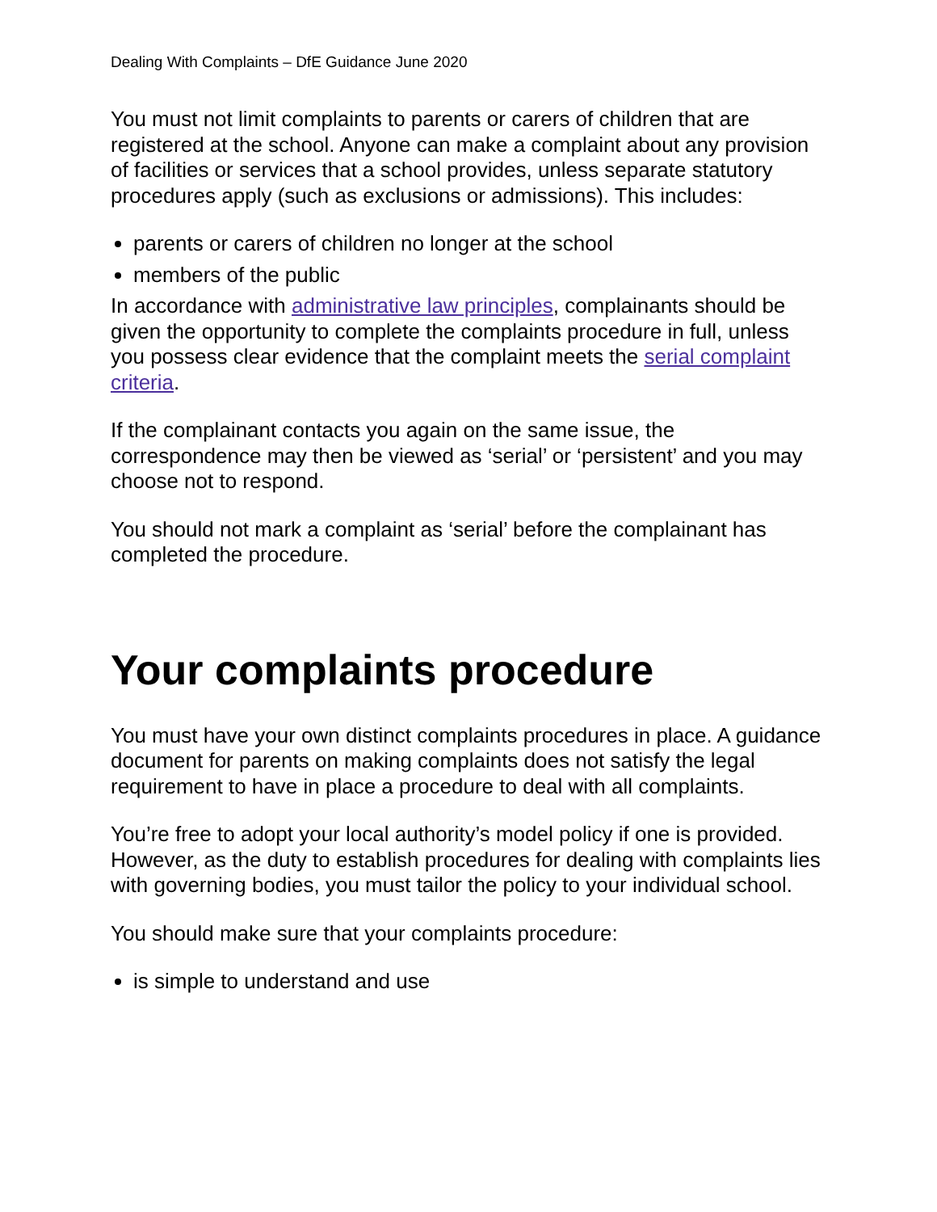Dealing With Complaints – DfE Guidance June 2020
You must not limit complaints to parents or carers of children that are registered at the school. Anyone can make a complaint about any provision of facilities or services that a school provides, unless separate statutory procedures apply (such as exclusions or admissions). This includes:
parents or carers of children no longer at the school
members of the public
In accordance with administrative law principles, complainants should be given the opportunity to complete the complaints procedure in full, unless you possess clear evidence that the complaint meets the serial complaint criteria.
If the complainant contacts you again on the same issue, the correspondence may then be viewed as ‘serial’ or ‘persistent’ and you may choose not to respond.
You should not mark a complaint as ‘serial’ before the complainant has completed the procedure.
Your complaints procedure
You must have your own distinct complaints procedures in place. A guidance document for parents on making complaints does not satisfy the legal requirement to have in place a procedure to deal with all complaints.
You’re free to adopt your local authority’s model policy if one is provided. However, as the duty to establish procedures for dealing with complaints lies with governing bodies, you must tailor the policy to your individual school.
You should make sure that your complaints procedure:
is simple to understand and use